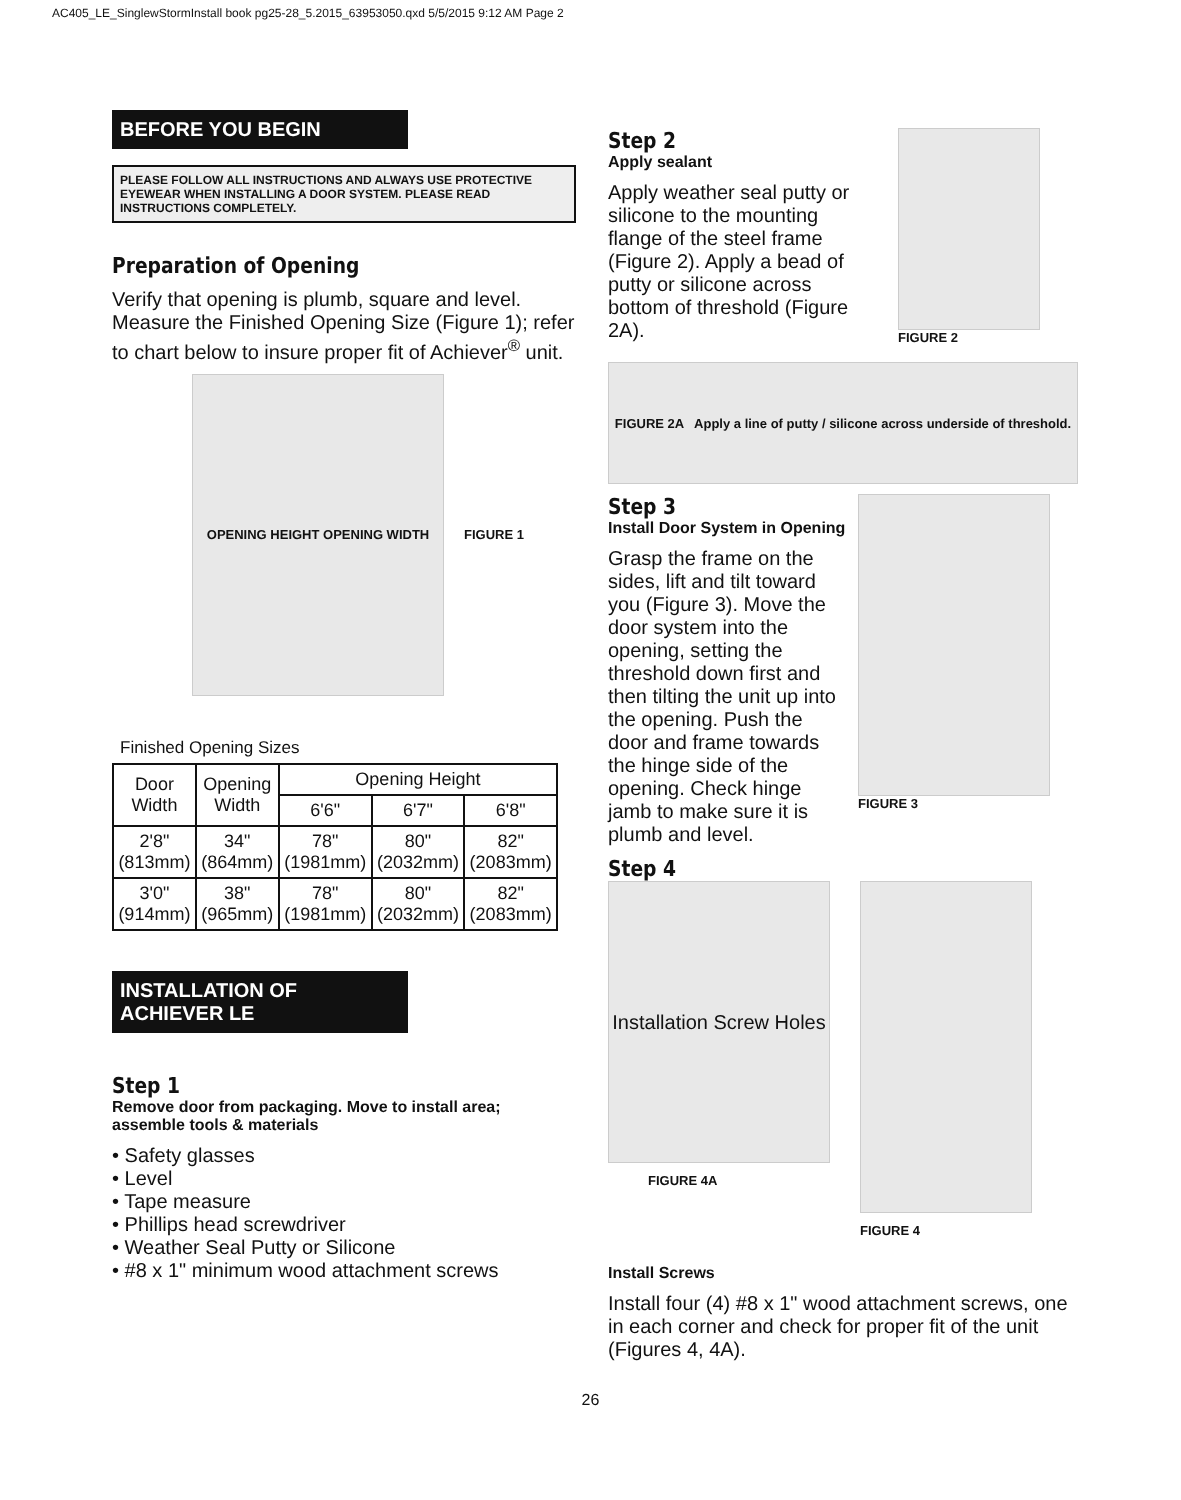AC405_LE_SinglewStormInstall book pg25-28_5.2015_63953050.qxd 5/5/2015 9:12 AM Page 2
BEFORE YOU BEGIN
PLEASE FOLLOW ALL INSTRUCTIONS AND ALWAYS USE PROTECTIVE EYEWEAR WHEN INSTALLING A DOOR SYSTEM. PLEASE READ INSTRUCTIONS COMPLETELY.
Preparation of Opening
Verify that opening is plumb, square and level. Measure the Finished Opening Size (Figure 1); refer to chart below to insure proper fit of Achiever<sup>®</sup> unit.
OPENING HEIGHT OPENING WIDTH
FIGURE 1
Finished Opening Sizes
| Door Width | Opening Width | Opening Height | | |
| --- | --- | --- | --- | --- |
| | | 6'6" | 6'7" | 6'8" |
| 2'8" (813mm) | 34" (864mm) | 78" (1981mm) | 80" (2032mm) | 82" (2083mm) |
| 3'0" (914mm) | 38" (965mm) | 78" (1981mm) | 80" (2032mm) | 82" (2083mm) |
INSTALLATION OF ACHIEVER LE
Step 1
Remove door from packaging. Move to install area; assemble tools & materials
• Safety glasses
• Level
• Tape measure
• Phillips head screwdriver
• Weather Seal Putty or Silicone
• #8 x 1" minimum wood attachment screws
Step 2
Apply sealant
Apply weather seal putty or silicone to the mounting flange of the steel frame (Figure 2). Apply a bead of putty or silicone across bottom of threshold (Figure 2A).
FIGURE 2
FIGURE 2A Apply a line of putty / silicone across underside of threshold.
Step 3
Install Door System in Opening
Grasp the frame on the sides, lift and tilt toward you (Figure 3). Move the door system into the opening, setting the threshold down first and then tilting the unit up into the opening. Push the door and frame towards the hinge side of the opening. Check hinge jamb to make sure it is plumb and level.
FIGURE 3
Step 4
Installation Screw Holes
FIGURE 4A
FIGURE 4
Install Screws
Install four (4) #8 x 1" wood attachment screws, one in each corner and check for proper fit of the unit (Figures 4, 4A).
26